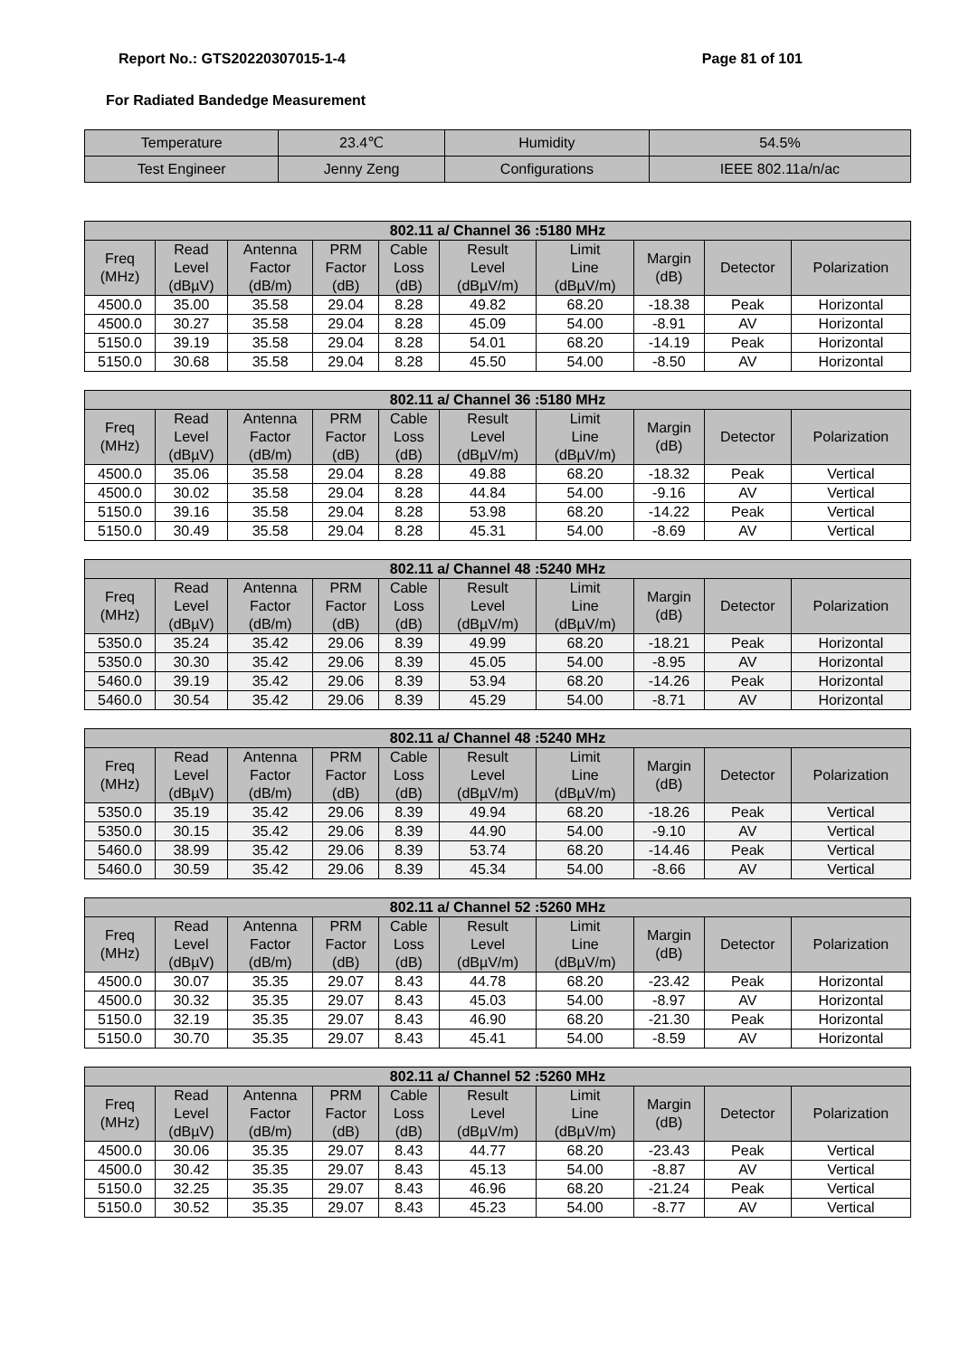Report No.: GTS20220307015-1-4 Page 81 of 101
For Radiated Bandedge Measurement
| Temperature | 23.4℃ | Humidity | 54.5% |
| Test Engineer | Jenny Zeng | Configurations | IEEE 802.11a/n/ac |
| 802.11 a/ Channel 36 :5180 MHz | | | | | | | | | |
| --- | --- | --- | --- | --- | --- | --- | --- | --- | --- |
| Freq (MHz) | Read Level (dBµV) | Antenna Factor (dB/m) | PRM Factor (dB) | Cable Loss (dB) | Result Level (dBµV/m) | Limit Line (dBµV/m) | Margin (dB) | Detector | Polarization |
| 4500.0 | 35.00 | 35.58 | 29.04 | 8.28 | 49.82 | 68.20 | -18.38 | Peak | Horizontal |
| 4500.0 | 30.27 | 35.58 | 29.04 | 8.28 | 45.09 | 54.00 | -8.91 | AV | Horizontal |
| 5150.0 | 39.19 | 35.58 | 29.04 | 8.28 | 54.01 | 68.20 | -14.19 | Peak | Horizontal |
| 5150.0 | 30.68 | 35.58 | 29.04 | 8.28 | 45.50 | 54.00 | -8.50 | AV | Horizontal |
| 802.11 a/ Channel 36 :5180 MHz | | | | | | | | | |
| --- | --- | --- | --- | --- | --- | --- | --- | --- | --- |
| Freq (MHz) | Read Level (dBµV) | Antenna Factor (dB/m) | PRM Factor (dB) | Cable Loss (dB) | Result Level (dBµV/m) | Limit Line (dBµV/m) | Margin (dB) | Detector | Polarization |
| 4500.0 | 35.06 | 35.58 | 29.04 | 8.28 | 49.88 | 68.20 | -18.32 | Peak | Vertical |
| 4500.0 | 30.02 | 35.58 | 29.04 | 8.28 | 44.84 | 54.00 | -9.16 | AV | Vertical |
| 5150.0 | 39.16 | 35.58 | 29.04 | 8.28 | 53.98 | 68.20 | -14.22 | Peak | Vertical |
| 5150.0 | 30.49 | 35.58 | 29.04 | 8.28 | 45.31 | 54.00 | -8.69 | AV | Vertical |
| 802.11 a/ Channel 48 :5240 MHz | | | | | | | | | |
| --- | --- | --- | --- | --- | --- | --- | --- | --- | --- |
| Freq (MHz) | Read Level (dBµV) | Antenna Factor (dB/m) | PRM Factor (dB) | Cable Loss (dB) | Result Level (dBµV/m) | Limit Line (dBµV/m) | Margin (dB) | Detector | Polarization |
| 5350.0 | 35.24 | 35.42 | 29.06 | 8.39 | 49.99 | 68.20 | -18.21 | Peak | Horizontal |
| 5350.0 | 30.30 | 35.42 | 29.06 | 8.39 | 45.05 | 54.00 | -8.95 | AV | Horizontal |
| 5460.0 | 39.19 | 35.42 | 29.06 | 8.39 | 53.94 | 68.20 | -14.26 | Peak | Horizontal |
| 5460.0 | 30.54 | 35.42 | 29.06 | 8.39 | 45.29 | 54.00 | -8.71 | AV | Horizontal |
| 802.11 a/ Channel 48 :5240 MHz | | | | | | | | | |
| --- | --- | --- | --- | --- | --- | --- | --- | --- | --- |
| Freq (MHz) | Read Level (dBµV) | Antenna Factor (dB/m) | PRM Factor (dB) | Cable Loss (dB) | Result Level (dBµV/m) | Limit Line (dBµV/m) | Margin (dB) | Detector | Polarization |
| 5350.0 | 35.19 | 35.42 | 29.06 | 8.39 | 49.94 | 68.20 | -18.26 | Peak | Vertical |
| 5350.0 | 30.15 | 35.42 | 29.06 | 8.39 | 44.90 | 54.00 | -9.10 | AV | Vertical |
| 5460.0 | 38.99 | 35.42 | 29.06 | 8.39 | 53.74 | 68.20 | -14.46 | Peak | Vertical |
| 5460.0 | 30.59 | 35.42 | 29.06 | 8.39 | 45.34 | 54.00 | -8.66 | AV | Vertical |
| 802.11 a/ Channel 52 :5260 MHz | | | | | | | | | |
| --- | --- | --- | --- | --- | --- | --- | --- | --- | --- |
| Freq (MHz) | Read Level (dBµV) | Antenna Factor (dB/m) | PRM Factor (dB) | Cable Loss (dB) | Result Level (dBµV/m) | Limit Line (dBµV/m) | Margin (dB) | Detector | Polarization |
| 4500.0 | 30.07 | 35.35 | 29.07 | 8.43 | 44.78 | 68.20 | -23.42 | Peak | Horizontal |
| 4500.0 | 30.32 | 35.35 | 29.07 | 8.43 | 45.03 | 54.00 | -8.97 | AV | Horizontal |
| 5150.0 | 32.19 | 35.35 | 29.07 | 8.43 | 46.90 | 68.20 | -21.30 | Peak | Horizontal |
| 5150.0 | 30.70 | 35.35 | 29.07 | 8.43 | 45.41 | 54.00 | -8.59 | AV | Horizontal |
| 802.11 a/ Channel 52 :5260 MHz | | | | | | | | | |
| --- | --- | --- | --- | --- | --- | --- | --- | --- | --- |
| Freq (MHz) | Read Level (dBµV) | Antenna Factor (dB/m) | PRM Factor (dB) | Cable Loss (dB) | Result Level (dBµV/m) | Limit Line (dBµV/m) | Margin (dB) | Detector | Polarization |
| 4500.0 | 30.06 | 35.35 | 29.07 | 8.43 | 44.77 | 68.20 | -23.43 | Peak | Vertical |
| 4500.0 | 30.42 | 35.35 | 29.07 | 8.43 | 45.13 | 54.00 | -8.87 | AV | Vertical |
| 5150.0 | 32.25 | 35.35 | 29.07 | 8.43 | 46.96 | 68.20 | -21.24 | Peak | Vertical |
| 5150.0 | 30.52 | 35.35 | 29.07 | 8.43 | 45.23 | 54.00 | -8.77 | AV | Vertical |